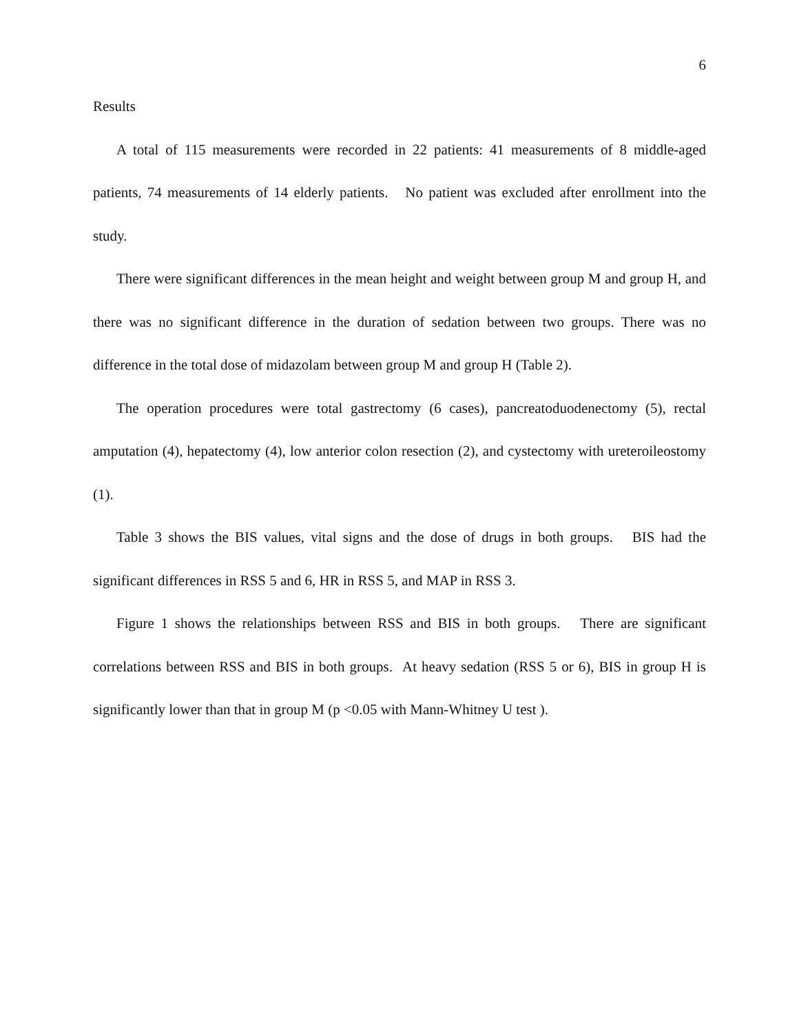6
Results
A total of 115 measurements were recorded in 22 patients: 41 measurements of 8 middle-aged patients, 74 measurements of 14 elderly patients. No patient was excluded after enrollment into the study.
There were significant differences in the mean height and weight between group M and group H, and there was no significant difference in the duration of sedation between two groups. There was no difference in the total dose of midazolam between group M and group H (Table 2).
The operation procedures were total gastrectomy (6 cases), pancreatoduodenectomy (5), rectal amputation (4), hepatectomy (4), low anterior colon resection (2), and cystectomy with ureteroileostomy (1).
Table 3 shows the BIS values, vital signs and the dose of drugs in both groups. BIS had the significant differences in RSS 5 and 6, HR in RSS 5, and MAP in RSS 3.
Figure 1 shows the relationships between RSS and BIS in both groups. There are significant correlations between RSS and BIS in both groups. At heavy sedation (RSS 5 or 6), BIS in group H is significantly lower than that in group M (p <0.05 with Mann-Whitney U test ).